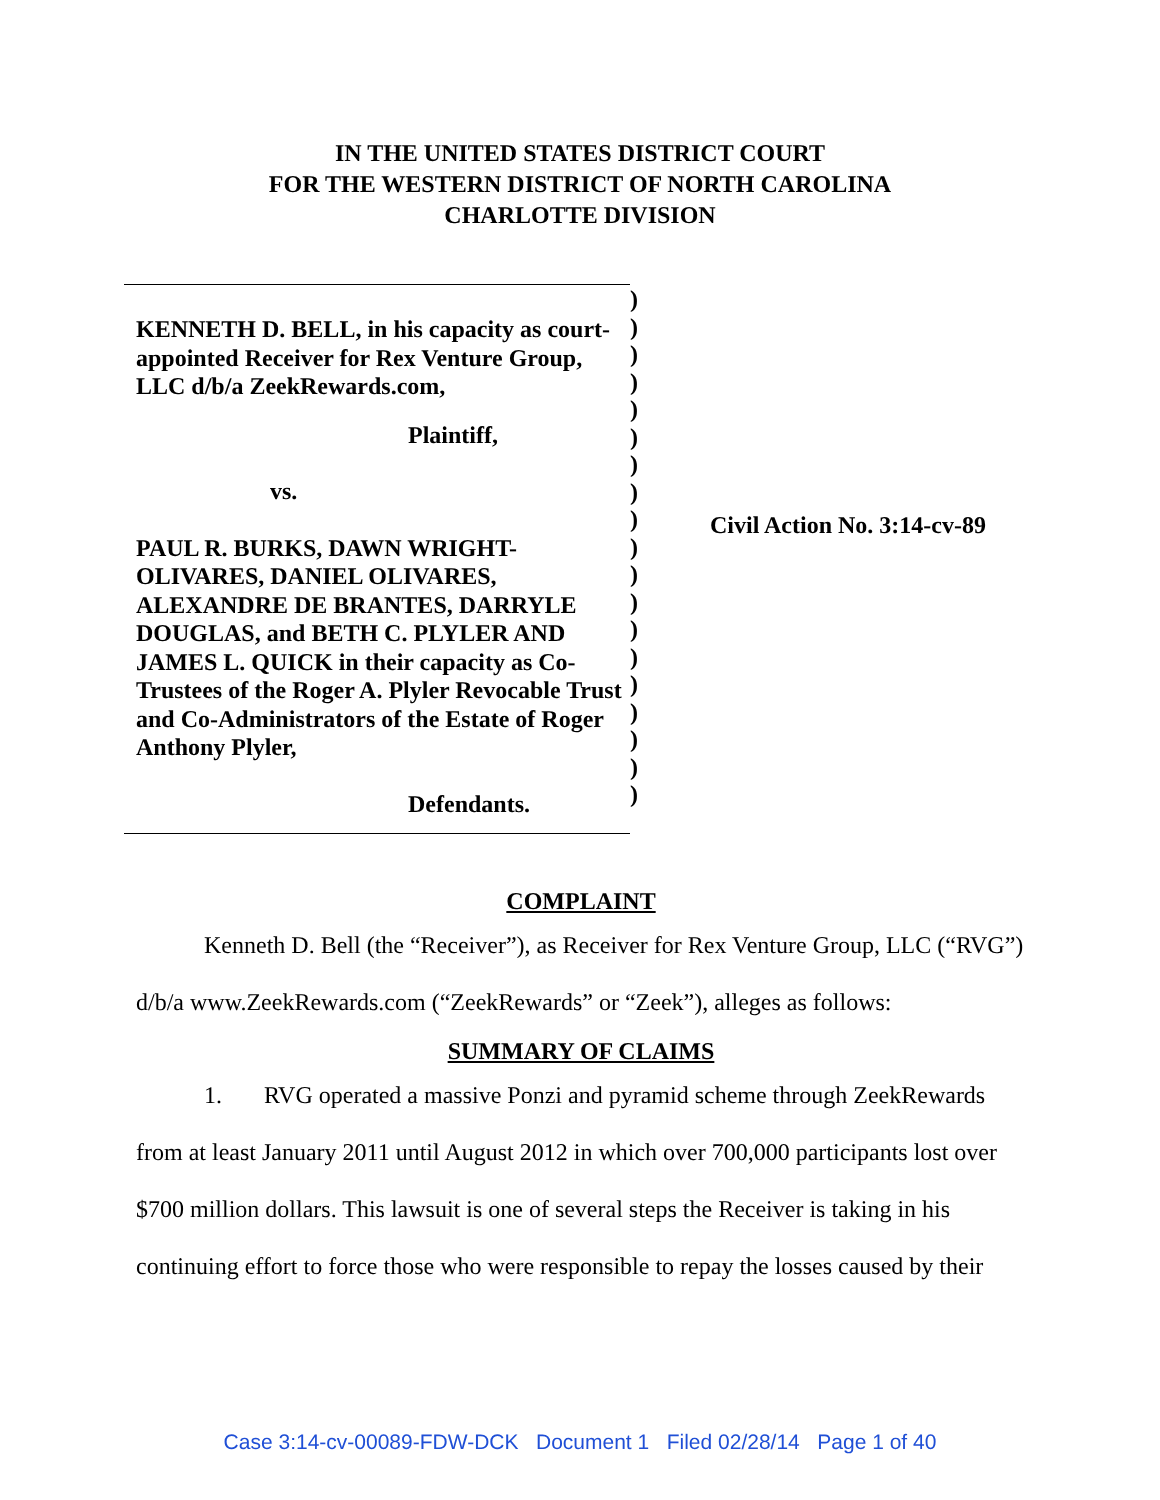IN THE UNITED STATES DISTRICT COURT
FOR THE WESTERN DISTRICT OF NORTH CAROLINA
CHARLOTTE DIVISION
KENNETH D. BELL, in his capacity as court-appointed Receiver for Rex Venture Group, LLC d/b/a ZeekRewards.com,
Plaintiff,
vs.
PAUL R. BURKS, DAWN WRIGHT-OLIVARES, DANIEL OLIVARES, ALEXANDRE DE BRANTES, DARRYLE DOUGLAS, and BETH C. PLYLER AND JAMES L. QUICK in their capacity as Co-Trustees of the Roger A. Plyler Revocable Trust and Co-Administrators of the Estate of Roger Anthony Plyler,
Defendants.
)
)
)
)
)
)
)
)
)
)
)
)
)
)
)
)
)
)
)
Civil Action No. 3:14-cv-89
COMPLAINT
Kenneth D. Bell (the “Receiver”), as Receiver for Rex Venture Group, LLC (“RVG”) d/b/a www.ZeekRewards.com (“ZeekRewards” or “Zeek”), alleges as follows:
SUMMARY OF CLAIMS
1. RVG operated a massive Ponzi and pyramid scheme through ZeekRewards from at least January 2011 until August 2012 in which over 700,000 participants lost over $700 million dollars. This lawsuit is one of several steps the Receiver is taking in his continuing effort to force those who were responsible to repay the losses caused by their
Case 3:14-cv-00089-FDW-DCK Document 1 Filed 02/28/14 Page 1 of 40